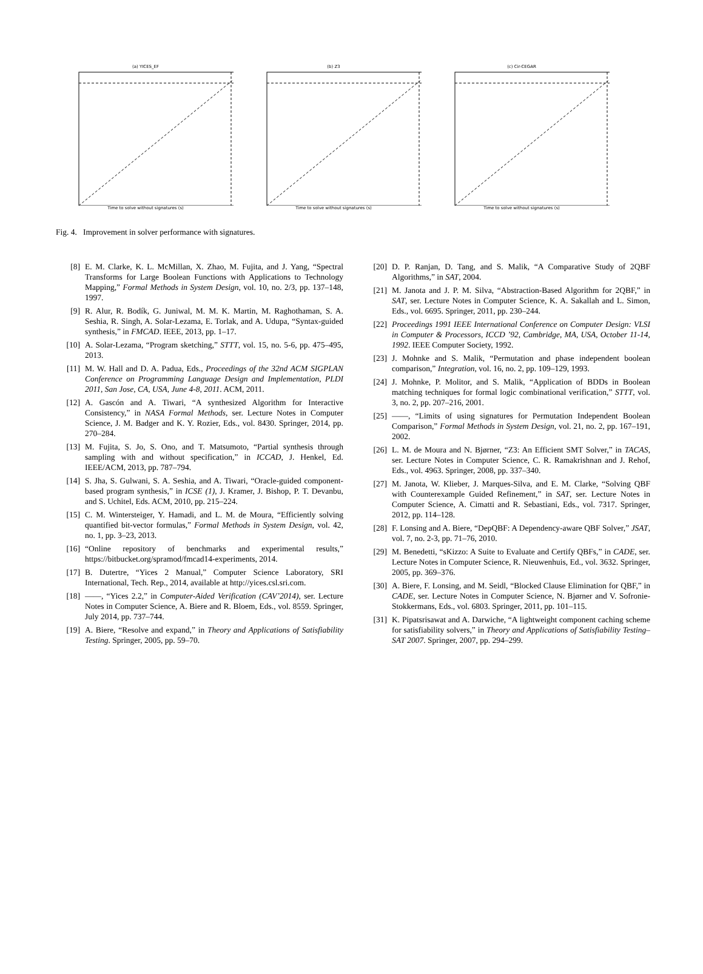(a) YICES_EF
Time to solve without signatures (s)
(b) Z3
Time to solve without signatures (s)
(c) Cir-CEGAR
Time to solve without signatures (s)
Fig. 4. Improvement in solver performance with signatures.
[8] E. M. Clarke, K. L. McMillan, X. Zhao, M. Fujita, and J. Yang, “Spectral Transforms for Large Boolean Functions with Applications to Technology Mapping,” Formal Methods in System Design, vol. 10, no. 2/3, pp. 137–148, 1997.
[9] R. Alur, R. Bodík, G. Juniwal, M. M. K. Martin, M. Raghothaman, S. A. Seshia, R. Singh, A. Solar-Lezama, E. Torlak, and A. Udupa, “Syntax-guided synthesis,” in FMCAD. IEEE, 2013, pp. 1–17.
[10] A. Solar-Lezama, “Program sketching,” STTT, vol. 15, no. 5-6, pp. 475–495, 2013.
[11] M. W. Hall and D. A. Padua, Eds., Proceedings of the 32nd ACM SIGPLAN Conference on Programming Language Design and Implementation, PLDI 2011, San Jose, CA, USA, June 4-8, 2011. ACM, 2011.
[12] A. Gascón and A. Tiwari, “A synthesized Algorithm for Interactive Consistency,” in NASA Formal Methods, ser. Lecture Notes in Computer Science, J. M. Badger and K. Y. Rozier, Eds., vol. 8430. Springer, 2014, pp. 270–284.
[13] M. Fujita, S. Jo, S. Ono, and T. Matsumoto, “Partial synthesis through sampling with and without specification,” in ICCAD, J. Henkel, Ed. IEEE/ACM, 2013, pp. 787–794.
[14] S. Jha, S. Gulwani, S. A. Seshia, and A. Tiwari, “Oracle-guided component-based program synthesis,” in ICSE (1), J. Kramer, J. Bishop, P. T. Devanbu, and S. Uchitel, Eds. ACM, 2010, pp. 215–224.
[15] C. M. Wintersteiger, Y. Hamadi, and L. M. de Moura, “Efficiently solving quantified bit-vector formulas,” Formal Methods in System Design, vol. 42, no. 1, pp. 3–23, 2013.
[16] “Online repository of benchmarks and experimental results,” https://bitbucket.org/spramod/fmcad14-experiments, 2014.
[17] B. Dutertre, “Yices 2 Manual,” Computer Science Laboratory, SRI International, Tech. Rep., 2014, available at http://yices.csl.sri.com.
[18] ——, “Yices 2.2,” in Computer-Aided Verification (CAV’2014), ser. Lecture Notes in Computer Science, A. Biere and R. Bloem, Eds., vol. 8559. Springer, July 2014, pp. 737–744.
[19] A. Biere, “Resolve and expand,” in Theory and Applications of Satisfiability Testing. Springer, 2005, pp. 59–70.
[20] D. P. Ranjan, D. Tang, and S. Malik, “A Comparative Study of 2QBF Algorithms,” in SAT, 2004.
[21] M. Janota and J. P. M. Silva, “Abstraction-Based Algorithm for 2QBF,” in SAT, ser. Lecture Notes in Computer Science, K. A. Sakallah and L. Simon, Eds., vol. 6695. Springer, 2011, pp. 230–244.
[22] Proceedings 1991 IEEE International Conference on Computer Design: VLSI in Computer & Processors, ICCD ’92, Cambridge, MA, USA, October 11-14, 1992. IEEE Computer Society, 1992.
[23] J. Mohnke and S. Malik, “Permutation and phase independent boolean comparison,” Integration, vol. 16, no. 2, pp. 109–129, 1993.
[24] J. Mohnke, P. Molitor, and S. Malik, “Application of BDDs in Boolean matching techniques for formal logic combinational verification,” STTT, vol. 3, no. 2, pp. 207–216, 2001.
[25] ——, “Limits of using signatures for Permutation Independent Boolean Comparison,” Formal Methods in System Design, vol. 21, no. 2, pp. 167–191, 2002.
[26] L. M. de Moura and N. Bjørner, “Z3: An Efficient SMT Solver,” in TACAS, ser. Lecture Notes in Computer Science, C. R. Ramakrishnan and J. Rehof, Eds., vol. 4963. Springer, 2008, pp. 337–340.
[27] M. Janota, W. Klieber, J. Marques-Silva, and E. M. Clarke, “Solving QBF with Counterexample Guided Refinement,” in SAT, ser. Lecture Notes in Computer Science, A. Cimatti and R. Sebastiani, Eds., vol. 7317. Springer, 2012, pp. 114–128.
[28] F. Lonsing and A. Biere, “DepQBF: A Dependency-aware QBF Solver,” JSAT, vol. 7, no. 2-3, pp. 71–76, 2010.
[29] M. Benedetti, “sKizzo: A Suite to Evaluate and Certify QBFs,” in CADE, ser. Lecture Notes in Computer Science, R. Nieuwenhuis, Ed., vol. 3632. Springer, 2005, pp. 369–376.
[30] A. Biere, F. Lonsing, and M. Seidl, “Blocked Clause Elimination for QBF,” in CADE, ser. Lecture Notes in Computer Science, N. Bjørner and V. Sofronie-Stokkermans, Eds., vol. 6803. Springer, 2011, pp. 101–115.
[31] K. Pipatsrisawat and A. Darwiche, “A lightweight component caching scheme for satisfiability solvers,” in Theory and Applications of Satisfiability Testing–SAT 2007. Springer, 2007, pp. 294–299.